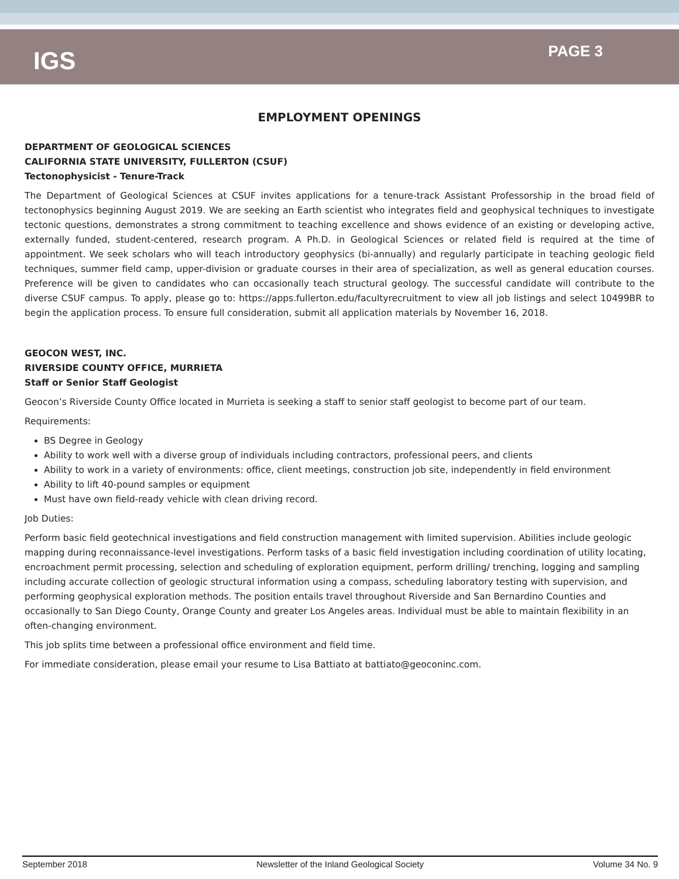IGS
PAGE 3
EMPLOYMENT OPENINGS
DEPARTMENT OF GEOLOGICAL SCIENCES
CALIFORNIA STATE UNIVERSITY, FULLERTON (CSUF)
Tectonophysicist - Tenure-Track
The Department of Geological Sciences at CSUF invites applications for a tenure-track Assistant Professorship in the broad field of tectonophysics beginning August 2019. We are seeking an Earth scientist who integrates field and geophysical techniques to investigate tectonic questions, demonstrates a strong commitment to teaching excellence and shows evidence of an existing or developing active, externally funded, student-centered, research program. A Ph.D. in Geological Sciences or related field is required at the time of appointment. We seek scholars who will teach introductory geophysics (bi-annually) and regularly participate in teaching geologic field techniques, summer field camp, upper-division or graduate courses in their area of specialization, as well as general education courses. Preference will be given to candidates who can occasionally teach structural geology. The successful candidate will contribute to the diverse CSUF campus. To apply, please go to: https://apps.fullerton.edu/facultyrecruitment to view all job listings and select 10499BR to begin the application process. To ensure full consideration, submit all application materials by November 16, 2018.
GEOCON WEST, INC.
RIVERSIDE COUNTY OFFICE, MURRIETA
Staff or Senior Staff Geologist
Geocon’s Riverside County Office located in Murrieta is seeking a staff to senior staff geologist to become part of our team.
Requirements:
BS Degree in Geology
Ability to work well with a diverse group of individuals including contractors, professional peers, and clients
Ability to work in a variety of environments: office, client meetings, construction job site, independently in field environment
Ability to lift 40-pound samples or equipment
Must have own field-ready vehicle with clean driving record.
Job Duties:
Perform basic field geotechnical investigations and field construction management with limited supervision. Abilities include geologic mapping during reconnaissance-level investigations. Perform tasks of a basic field investigation including coordination of utility locating, encroachment permit processing, selection and scheduling of exploration equipment, perform drilling/ trenching, logging and sampling including accurate collection of geologic structural information using a compass, scheduling laboratory testing with supervision, and performing geophysical exploration methods. The position entails travel throughout Riverside and San Bernardino Counties and occasionally to San Diego County, Orange County and greater Los Angeles areas. Individual must be able to maintain flexibility in an often-changing environment.
This job splits time between a professional office environment and field time.
For immediate consideration, please email your resume to Lisa Battiato at battiato@geoconinc.com.
September 2018 Newsletter of the Inland Geological Society Volume 34 No. 9